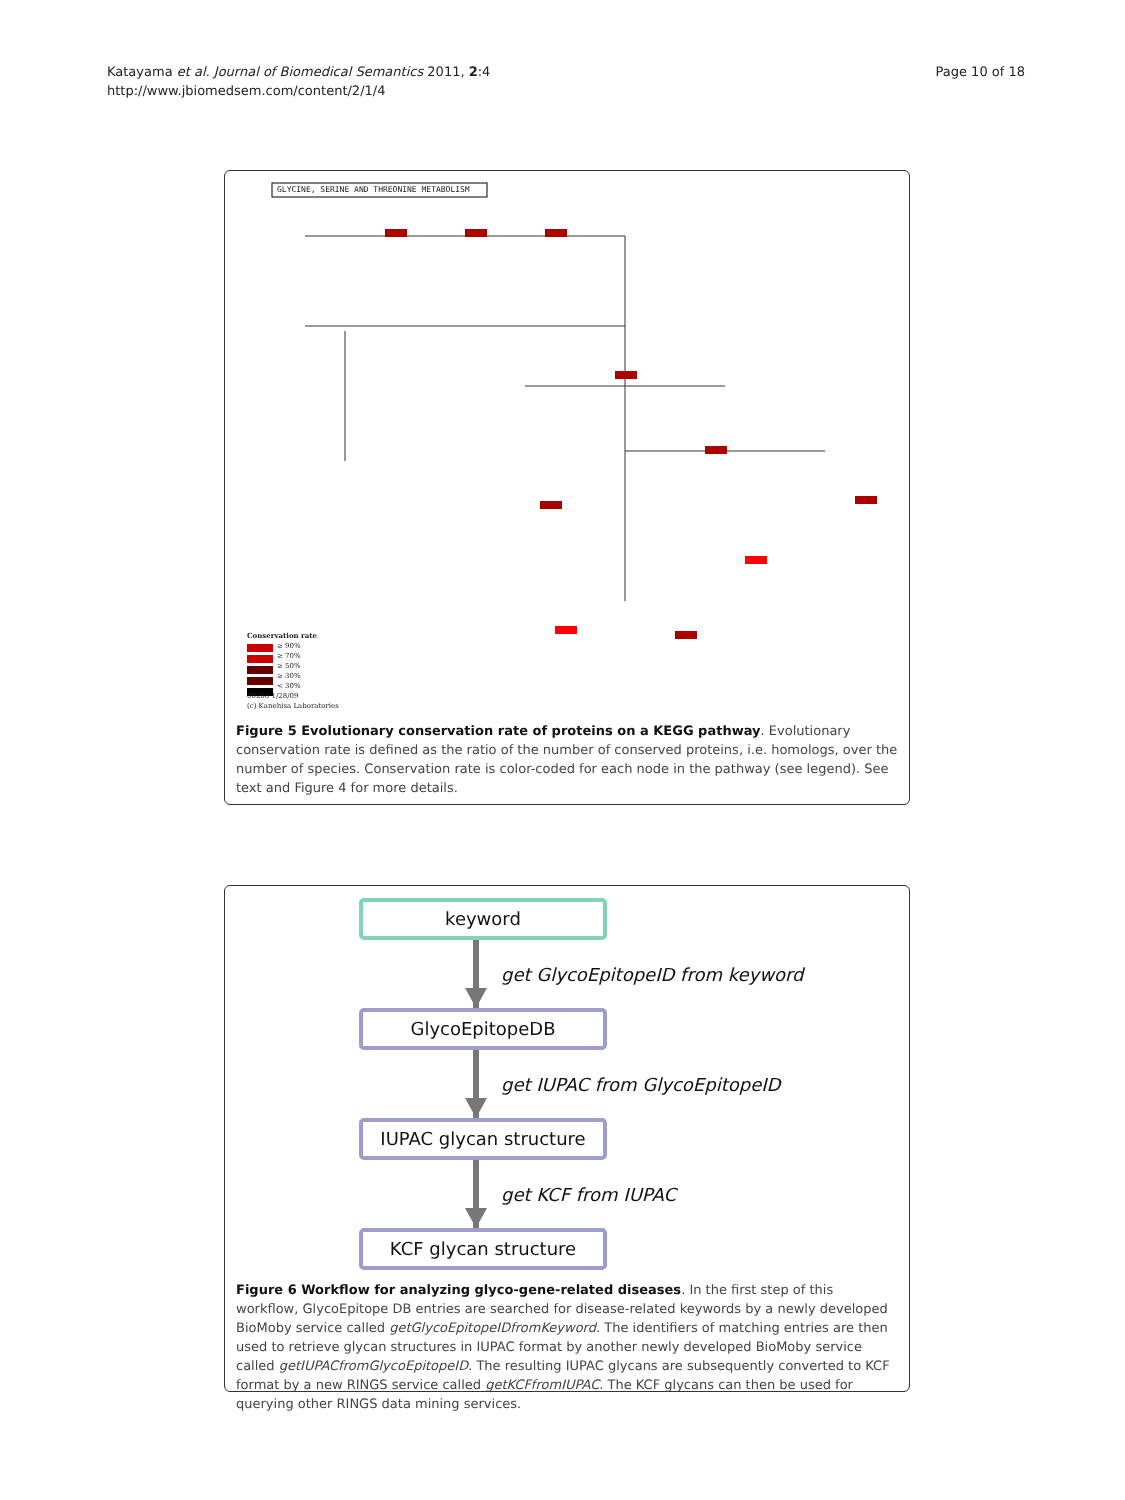Katayama et al. Journal of Biomedical Semantics 2011, 2:4
http://www.jbiomedsem.com/content/2/1/4
Page 10 of 18
GLYCINE, SERINE AND THREONINE METABOLISM
Conservation rate
≥ 90%
≥ 70%
≥ 50%
≥ 30%
< 30%
00260 1/28/09
(c) Kanehisa Laboratories
Figure 5 Evolutionary conservation rate of proteins on a KEGG pathway. Evolutionary conservation rate is defined as the ratio of the number of conserved proteins, i.e. homologs, over the number of species. Conservation rate is color-coded for each node in the pathway (see legend). See text and Figure 4 for more details.
keyword
get GlycoEpitopeID from keyword
GlycoEpitopeDB
get IUPAC from GlycoEpitopeID
IUPAC glycan structure
get KCF from IUPAC
KCF glycan structure
Figure 6 Workflow for analyzing glyco-gene-related diseases. In the first step of this workflow, GlycoEpitope DB entries are searched for disease-related keywords by a newly developed BioMoby service called getGlycoEpitopeIDfromKeyword. The identifiers of matching entries are then used to retrieve glycan structures in IUPAC format by another newly developed BioMoby service called getIUPACfromGlycoEpitopeID. The resulting IUPAC glycans are subsequently converted to KCF format by a new RINGS service called getKCFfromIUPAC. The KCF glycans can then be used for querying other RINGS data mining services.